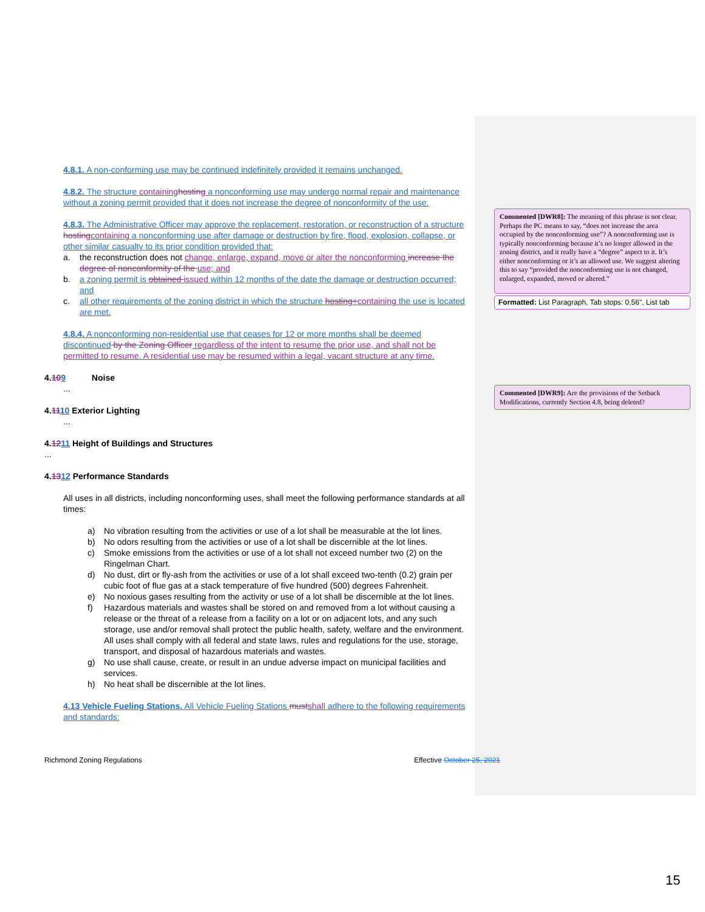4.8.1. A non-conforming use may be continued indefinitely provided it remains unchanged.
4.8.2. The structure containing hosting a nonconforming use may undergo normal repair and maintenance without a zoning permit provided that it does not increase the degree of nonconformity of the use.
4.8.3. The Administrative Officer may approve the replacement, restoration, or reconstruction of a structure hosting containing a nonconforming use after damage or destruction by fire, flood, explosion, collapse, or other similar casualty to its prior condition provided that:
a. the reconstruction does not change, enlarge, expand, move or alter the nonconforming increase the degree of nonconformity of the use; and
b. a zoning permit is obtained issued within 12 months of the date the damage or destruction occurred; and
c. all other requirements of the zoning district in which the structure hosting+containing the use is located are met.
4.8.4. A nonconforming non-residential use that ceases for 12 or more months shall be deemed discontinued by the Zoning Officer regardless of the intent to resume the prior use, and shall not be permitted to resume. A residential use may be resumed within a legal, vacant structure at any time.
4.109 Noise
...
4.1110 Exterior Lighting
...
4.1211 Height of Buildings and Structures
...
4.1312 Performance Standards
All uses in all districts, including nonconforming uses, shall meet the following performance standards at all times:
a) No vibration resulting from the activities or use of a lot shall be measurable at the lot lines.
b) No odors resulting from the activities or use of a lot shall be discernible at the lot lines.
c) Smoke emissions from the activities or use of a lot shall not exceed number two (2) on the Ringelman Chart.
d) No dust, dirt or fly-ash from the activities or use of a lot shall exceed two-tenth (0.2) grain per cubic foot of flue gas at a stack temperature of five hundred (500) degrees Fahrenheit.
e) No noxious gases resulting from the activity or use of a lot shall be discernible at the lot lines.
f) Hazardous materials and wastes shall be stored on and removed from a lot without causing a release or the threat of a release from a facility on a lot or on adjacent lots, and any such storage, use and/or removal shall protect the public health, safety, welfare and the environment. All uses shall comply with all federal and state laws, rules and regulations for the use, storage, transport, and disposal of hazardous materials and wastes.
g) No use shall cause, create, or result in an undue adverse impact on municipal facilities and services.
h) No heat shall be discernible at the lot lines.
4.13 Vehicle Fueling Stations. All Vehicle Fueling Stations must shall adhere to the following requirements and standards:
Commented [DWR8]: The meaning of this phrase is not clear. Perhaps the PC means to say, “does not increase the area occupied by the nonconforming use”? A nonconforming use is typically nonconforming because it’s no longer allowed in the zoning district, and it really have a “degree” aspect to it. It’s either nonconforming or it’s an allowed use. We suggest altering this to say “provided the nonconforming use is not changed, enlarged, expanded, moved or altered.”
Formatted: List Paragraph, Tab stops: 0.56", List tab
Commented [DWR9]: Are the provisions of the Setback Modifications, currently Section 4.8, being deleted?
Richmond Zoning Regulations Effective October 25, 2021
15